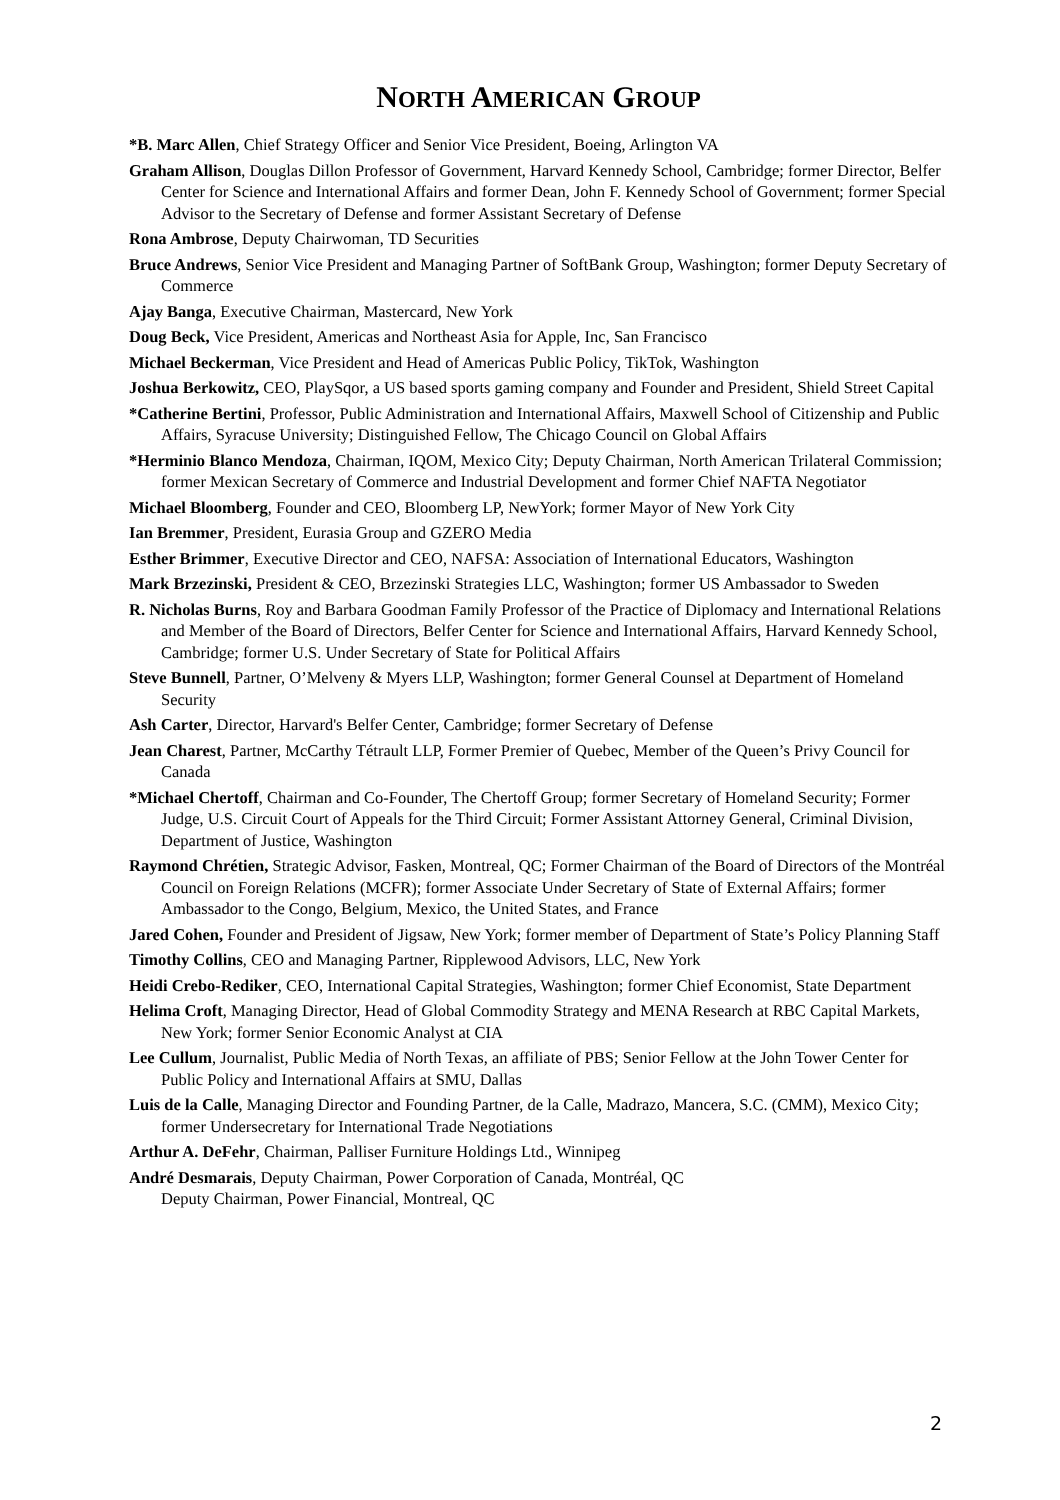NORTH AMERICAN GROUP
*B. Marc Allen, Chief Strategy Officer and Senior Vice President, Boeing, Arlington VA
Graham Allison, Douglas Dillon Professor of Government, Harvard Kennedy School, Cambridge; former Director, Belfer Center for Science and International Affairs and former Dean, John F. Kennedy School of Government; former Special Advisor to the Secretary of Defense and former Assistant Secretary of Defense
Rona Ambrose, Deputy Chairwoman, TD Securities
Bruce Andrews, Senior Vice President and Managing Partner of SoftBank Group, Washington; former Deputy Secretary of Commerce
Ajay Banga, Executive Chairman, Mastercard, New York
Doug Beck, Vice President, Americas and Northeast Asia for Apple, Inc, San Francisco
Michael Beckerman, Vice President and Head of Americas Public Policy, TikTok, Washington
Joshua Berkowitz, CEO, PlaySqor, a US based sports gaming company and Founder and President, Shield Street Capital
*Catherine Bertini, Professor, Public Administration and International Affairs, Maxwell School of Citizenship and Public Affairs, Syracuse University; Distinguished Fellow, The Chicago Council on Global Affairs
*Herminio Blanco Mendoza, Chairman, IQOM, Mexico City; Deputy Chairman, North American Trilateral Commission; former Mexican Secretary of Commerce and Industrial Development and former Chief NAFTA Negotiator
Michael Bloomberg, Founder and CEO, Bloomberg LP, NewYork; former Mayor of New York City
Ian Bremmer, President, Eurasia Group and GZERO Media
Esther Brimmer, Executive Director and CEO, NAFSA: Association of International Educators, Washington
Mark Brzezinski, President & CEO, Brzezinski Strategies LLC, Washington; former US Ambassador to Sweden
R. Nicholas Burns, Roy and Barbara Goodman Family Professor of the Practice of Diplomacy and International Relations and Member of the Board of Directors, Belfer Center for Science and International Affairs, Harvard Kennedy School, Cambridge; former U.S. Under Secretary of State for Political Affairs
Steve Bunnell, Partner, O’Melveny & Myers LLP, Washington; former General Counsel at Department of Homeland Security
Ash Carter, Director, Harvard's Belfer Center, Cambridge; former Secretary of Defense
Jean Charest, Partner, McCarthy Tétrault LLP, Former Premier of Quebec, Member of the Queen’s Privy Council for Canada
*Michael Chertoff, Chairman and Co-Founder, The Chertoff Group; former Secretary of Homeland Security; Former Judge, U.S. Circuit Court of Appeals for the Third Circuit; Former Assistant Attorney General, Criminal Division, Department of Justice, Washington
Raymond Chrétien, Strategic Advisor, Fasken, Montreal, QC; Former Chairman of the Board of Directors of the Montréal Council on Foreign Relations (MCFR); former Associate Under Secretary of State of External Affairs; former Ambassador to the Congo, Belgium, Mexico, the United States, and France
Jared Cohen, Founder and President of Jigsaw, New York; former member of Department of State’s Policy Planning Staff
Timothy Collins, CEO and Managing Partner, Ripplewood Advisors, LLC, New York
Heidi Crebo-Rediker, CEO, International Capital Strategies, Washington; former Chief Economist, State Department
Helima Croft, Managing Director, Head of Global Commodity Strategy and MENA Research at RBC Capital Markets, New York; former Senior Economic Analyst at CIA
Lee Cullum, Journalist, Public Media of North Texas, an affiliate of PBS; Senior Fellow at the John Tower Center for Public Policy and International Affairs at SMU, Dallas
Luis de la Calle, Managing Director and Founding Partner, de la Calle, Madrazo, Mancera, S.C. (CMM), Mexico City; former Undersecretary for International Trade Negotiations
Arthur A. DeFehr, Chairman, Palliser Furniture Holdings Ltd., Winnipeg
André Desmarais, Deputy Chairman, Power Corporation of Canada, Montréal, QC
Deputy Chairman, Power Financial, Montreal, QC
2